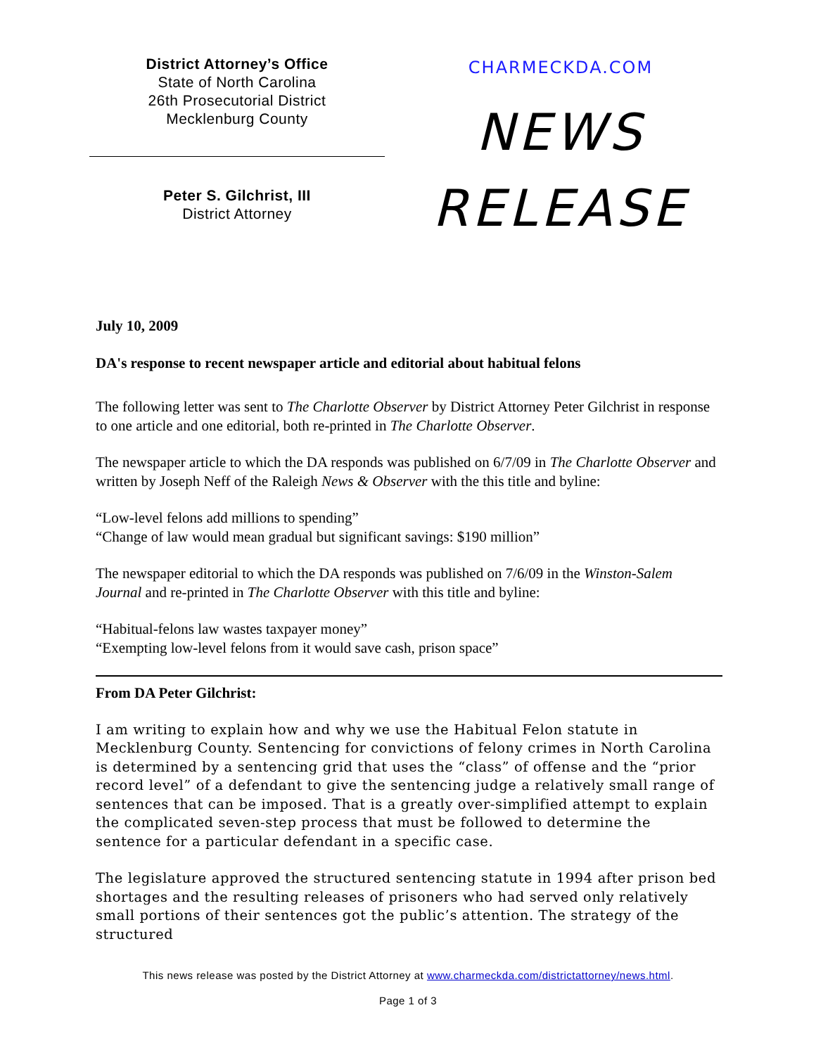District Attorney’s Office
State of North Carolina
26th Prosecutorial District
Mecklenburg County
Peter S. Gilchrist, III
District Attorney
CHARMECKDA.COM
NEWS
RELEASE
July 10, 2009
DA's response to recent newspaper article and editorial about habitual felons
The following letter was sent to The Charlotte Observer by District Attorney Peter Gilchrist in response to one article and one editorial, both re-printed in The Charlotte Observer.
The newspaper article to which the DA responds was published on 6/7/09 in The Charlotte Observer and written by Joseph Neff of the Raleigh News & Observer with the this title and byline:
“Low-level felons add millions to spending”
“Change of law would mean gradual but significant savings: $190 million”
The newspaper editorial to which the DA responds was published on 7/6/09 in the Winston-Salem Journal and re-printed in The Charlotte Observer with this title and byline:
“Habitual-felons law wastes taxpayer money”
“Exempting low-level felons from it would save cash, prison space”
From DA Peter Gilchrist:
I am writing to explain how and why we use the Habitual Felon statute in Mecklenburg County. Sentencing for convictions of felony crimes in North Carolina is determined by a sentencing grid that uses the “class” of offense and the “prior record level” of a defendant to give the sentencing judge a relatively small range of sentences that can be imposed. That is a greatly over-simplified attempt to explain the complicated seven-step process that must be followed to determine the sentence for a particular defendant in a specific case.
The legislature approved the structured sentencing statute in 1994 after prison bed shortages and the resulting releases of prisoners who had served only relatively small portions of their sentences got the public’s attention. The strategy of the structured
This news release was posted by the District Attorney at www.charmeckda.com/districtattorney/news.html.
Page 1 of 3